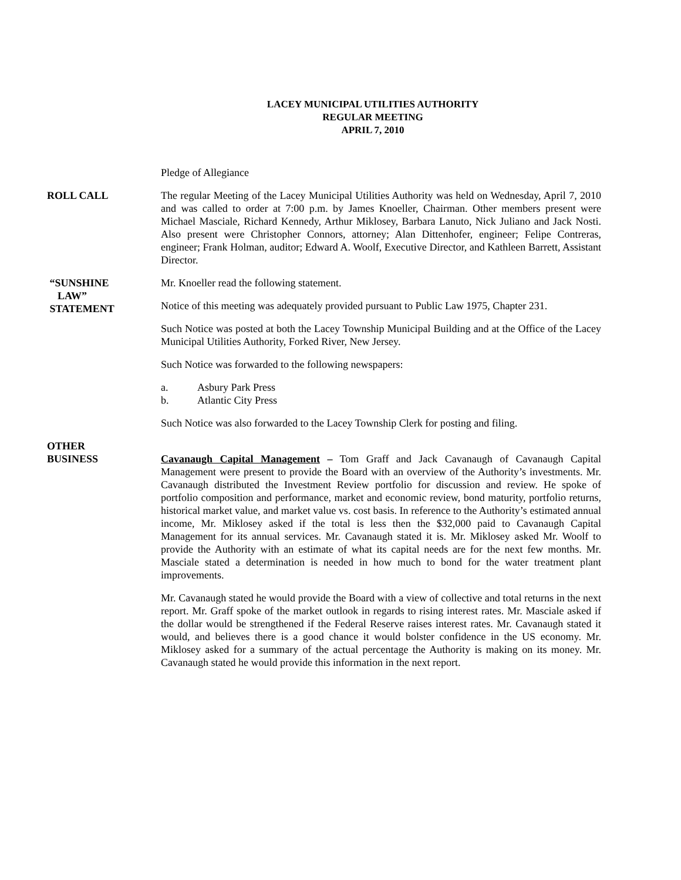LACEY MUNICIPAL UTILITIES AUTHORITY
REGULAR MEETING
APRIL 7, 2010
Pledge of Allegiance
ROLL CALL The regular Meeting of the Lacey Municipal Utilities Authority was held on Wednesday, April 7, 2010 and was called to order at 7:00 p.m. by James Knoeller, Chairman. Other members present were Michael Masciale, Richard Kennedy, Arthur Miklosey, Barbara Lanuto, Nick Juliano and Jack Nosti. Also present were Christopher Connors, attorney; Alan Dittenhofer, engineer; Felipe Contreras, engineer; Frank Holman, auditor; Edward A. Woolf, Executive Director, and Kathleen Barrett, Assistant Director.
“SUNSHINE
LAW”
STATEMENT
Mr. Knoeller read the following statement.
Notice of this meeting was adequately provided pursuant to Public Law 1975, Chapter 231.
Such Notice was posted at both the Lacey Township Municipal Building and at the Office of the Lacey Municipal Utilities Authority, Forked River, New Jersey.
Such Notice was forwarded to the following newspapers:
a. Asbury Park Press
b. Atlantic City Press
Such Notice was also forwarded to the Lacey Township Clerk for posting and filing.
OTHER
BUSINESS
Cavanaugh Capital Management – Tom Graff and Jack Cavanaugh of Cavanaugh Capital Management were present to provide the Board with an overview of the Authority’s investments. Mr. Cavanaugh distributed the Investment Review portfolio for discussion and review. He spoke of portfolio composition and performance, market and economic review, bond maturity, portfolio returns, historical market value, and market value vs. cost basis. In reference to the Authority’s estimated annual income, Mr. Miklosey asked if the total is less then the $32,000 paid to Cavanaugh Capital Management for its annual services. Mr. Cavanaugh stated it is. Mr. Miklosey asked Mr. Woolf to provide the Authority with an estimate of what its capital needs are for the next few months. Mr. Masciale stated a determination is needed in how much to bond for the water treatment plant improvements.
Mr. Cavanaugh stated he would provide the Board with a view of collective and total returns in the next report. Mr. Graff spoke of the market outlook in regards to rising interest rates. Mr. Masciale asked if the dollar would be strengthened if the Federal Reserve raises interest rates. Mr. Cavanaugh stated it would, and believes there is a good chance it would bolster confidence in the US economy. Mr. Miklosey asked for a summary of the actual percentage the Authority is making on its money. Mr. Cavanaugh stated he would provide this information in the next report.